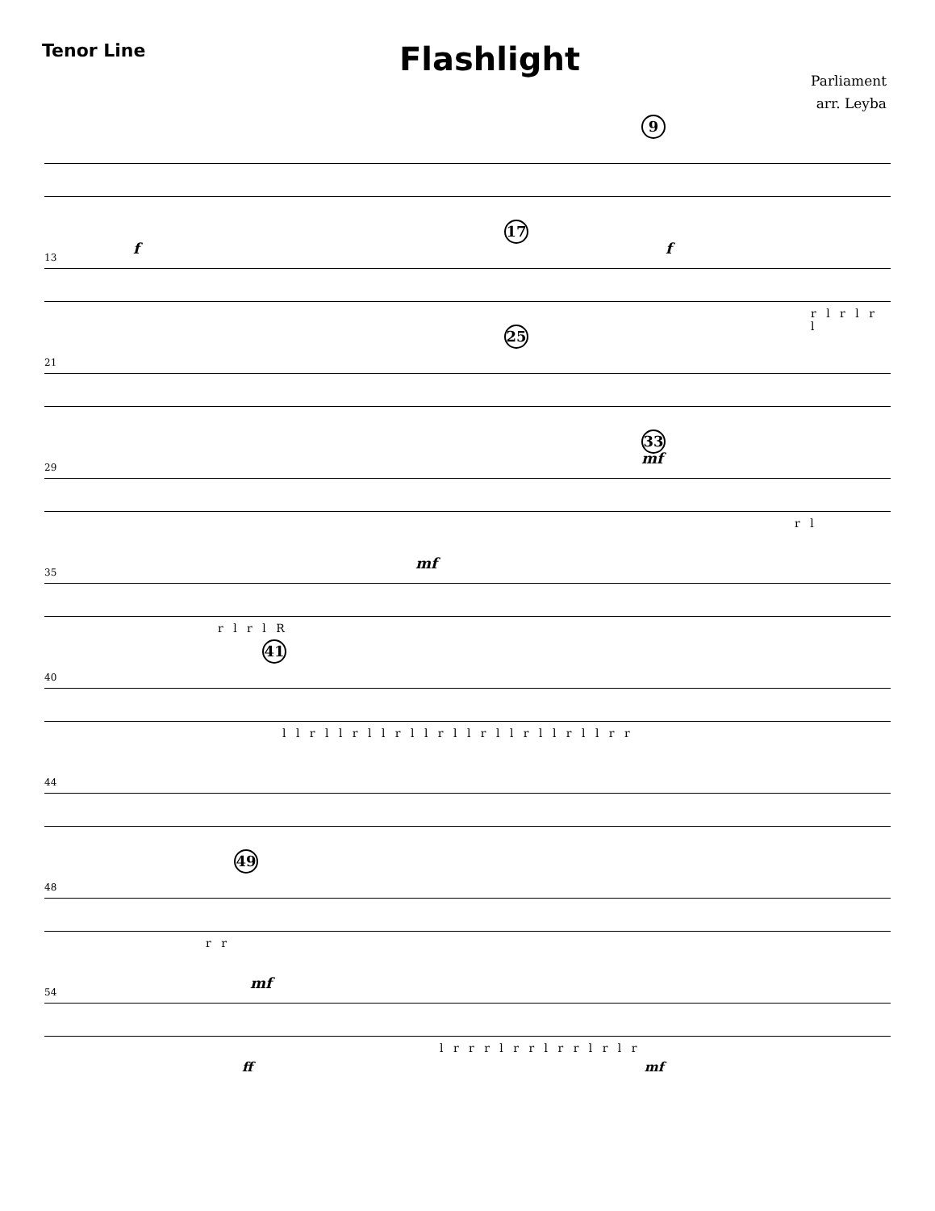Tenor Line
Flashlight
Parliament
arr. Leyba
9
13
f
17
f
r l r l r l
21
25
29
33
mf
r l
35
mf
r l r l R
40
41
l l r l l r l l r l l r l l r l l r l l r l l r r
44
48
49
r r
54
mf
l r r r l r r l r r l r l r
ff mf